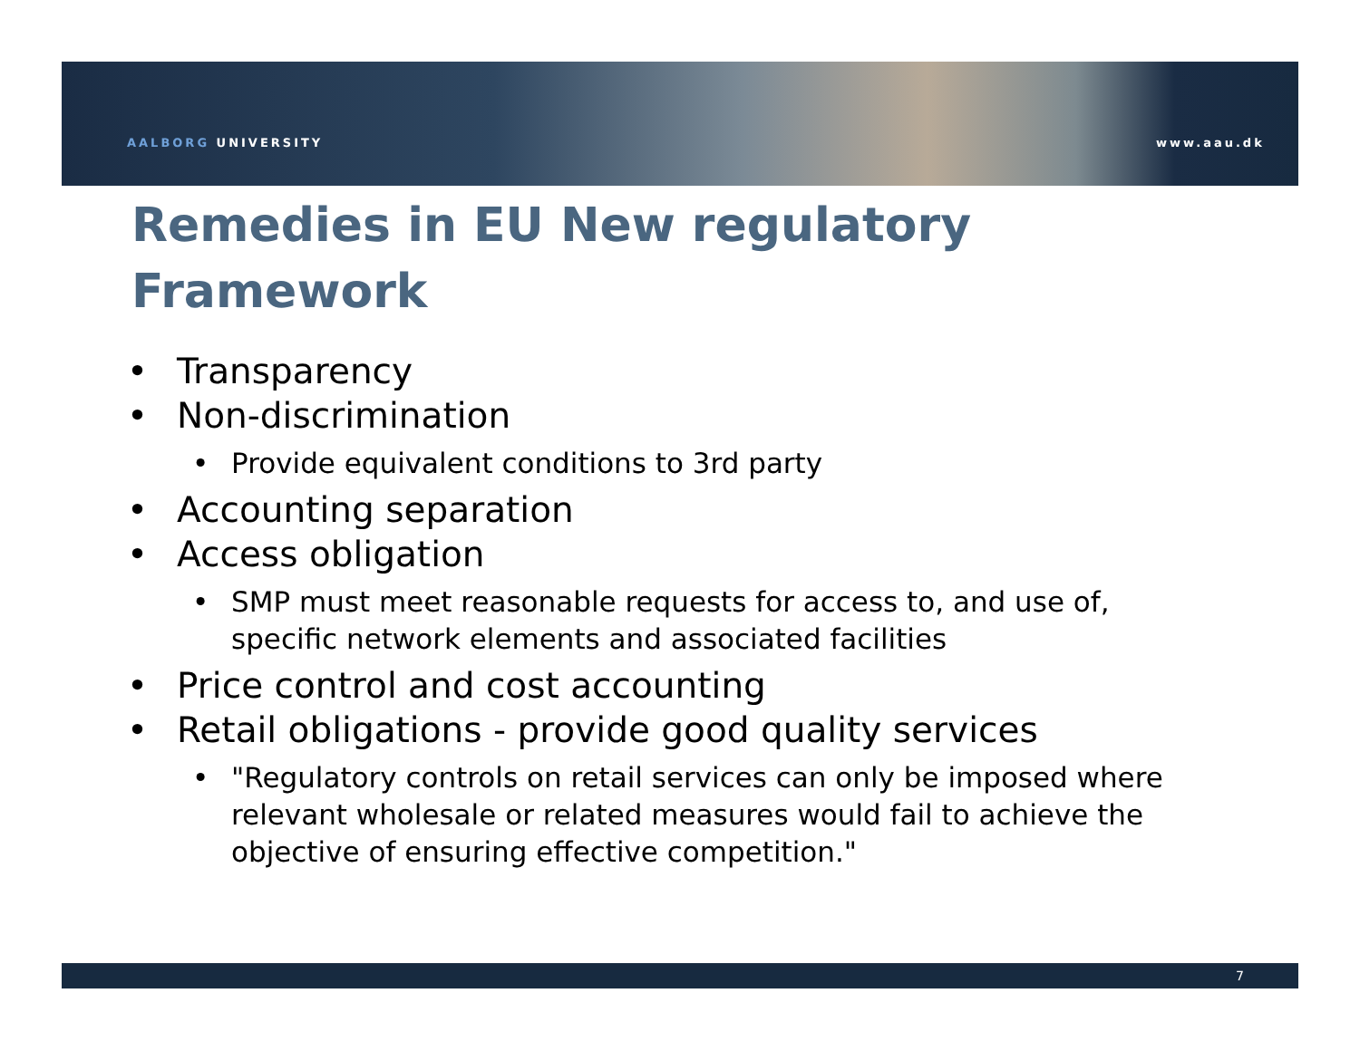AALBORG UNIVERSITY www.aau.dk
Remedies in EU New regulatory Framework
• Transparency
• Non-discrimination
• Provide equivalent conditions to 3rd party
• Accounting separation
• Access obligation
• SMP must meet reasonable requests for access to, and use of, specific network elements and associated facilities
• Price control and cost accounting
• Retail obligations - provide good quality services
• "Regulatory controls on retail services can only be imposed where relevant wholesale or related measures would fail to achieve the objective of ensuring effective competition."
7